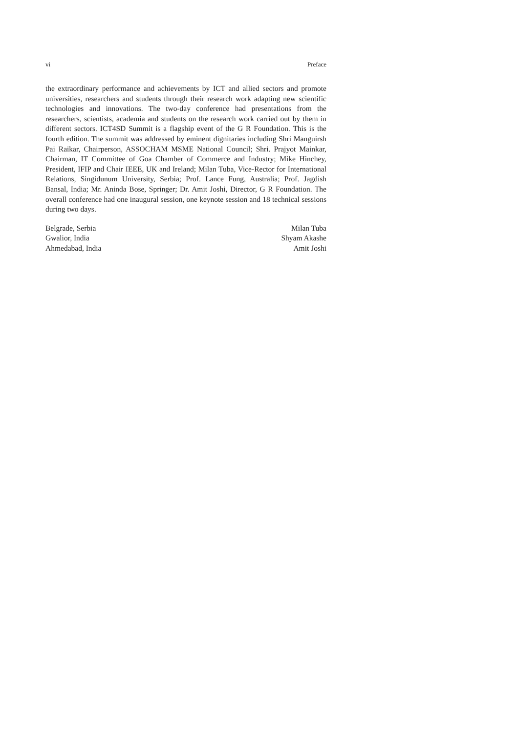vi Preface
the extraordinary performance and achievements by ICT and allied sectors and promote universities, researchers and students through their research work adapting new scientific technologies and innovations. The two-day conference had presentations from the researchers, scientists, academia and students on the research work carried out by them in different sectors. ICT4SD Summit is a flagship event of the G R Foundation. This is the fourth edition. The summit was addressed by eminent dignitaries including Shri Manguirsh Pai Raikar, Chairperson, ASSOCHAM MSME National Council; Shri. Prajyot Mainkar, Chairman, IT Committee of Goa Chamber of Commerce and Industry; Mike Hinchey, President, IFIP and Chair IEEE, UK and Ireland; Milan Tuba, Vice-Rector for International Relations, Singidunum University, Serbia; Prof. Lance Fung, Australia; Prof. Jagdish Bansal, India; Mr. Aninda Bose, Springer; Dr. Amit Joshi, Director, G R Foundation. The overall conference had one inaugural session, one keynote session and 18 technical sessions during two days.
Belgrade, Serbia Milan Tuba
Gwalior, India Shyam Akashe
Ahmedabad, India Amit Joshi